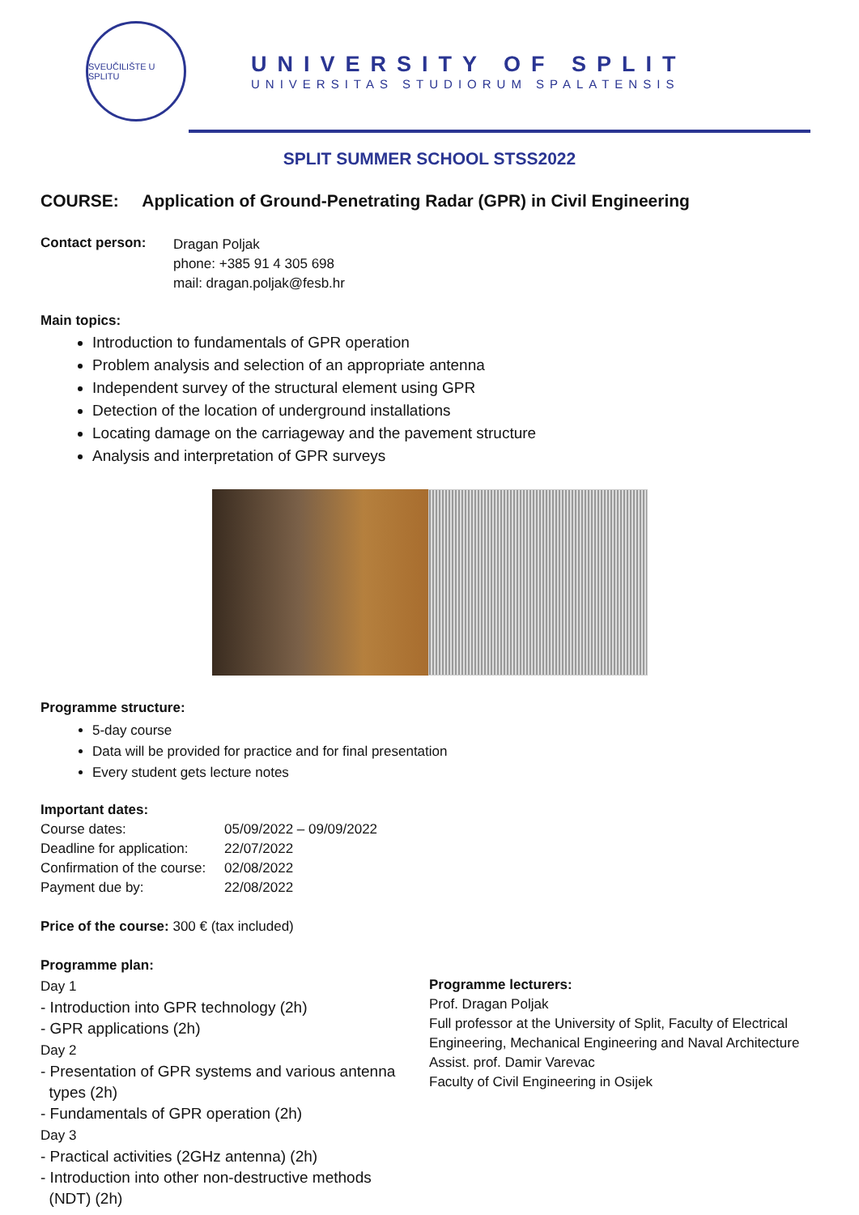SVEUČILIŠTE U SPLITU
UNIVERSITY OF SPLIT
UNIVERSITAS STUDIORUM SPALATENSIS
SPLIT SUMMER SCHOOL STSS2022
COURSE: Application of Ground-Penetrating Radar (GPR) in Civil Engineering
Contact person:
Dragan Poljak
phone: +385 91 4 305 698
mail: dragan.poljak@fesb.hr
Main topics:
Introduction to fundamentals of GPR operation
Problem analysis and selection of an appropriate antenna
Independent survey of the structural element using GPR
Detection of the location of underground installations
Locating damage on the carriageway and the pavement structure
Analysis and interpretation of GPR surveys
Programme structure:
5-day course
Data will be provided for practice and for final presentation
Every student gets lecture notes
Important dates:
Course dates: 05/09/2022 – 09/09/2022 Deadline for application: 22/07/2022 Confirmation of the course: 02/08/2022 Payment due by: 22/08/2022
Price of the course: 300 € (tax included)
Programme plan:
Day 1
- Introduction into GPR technology (2h)
- GPR applications (2h)
Day 2
- Presentation of GPR systems and various antenna
types (2h)
- Fundamentals of GPR operation (2h)
Day 3
- Practical activities (2GHz antenna) (2h)
- Introduction into other non-destructive methods
(NDT) (2h)
Programme lecturers:
Prof. Dragan Poljak
Full professor at the University of Split, Faculty of Electrical Engineering, Mechanical Engineering and Naval Architecture
Assist. prof. Damir Varevac
Faculty of Civil Engineering in Osijek